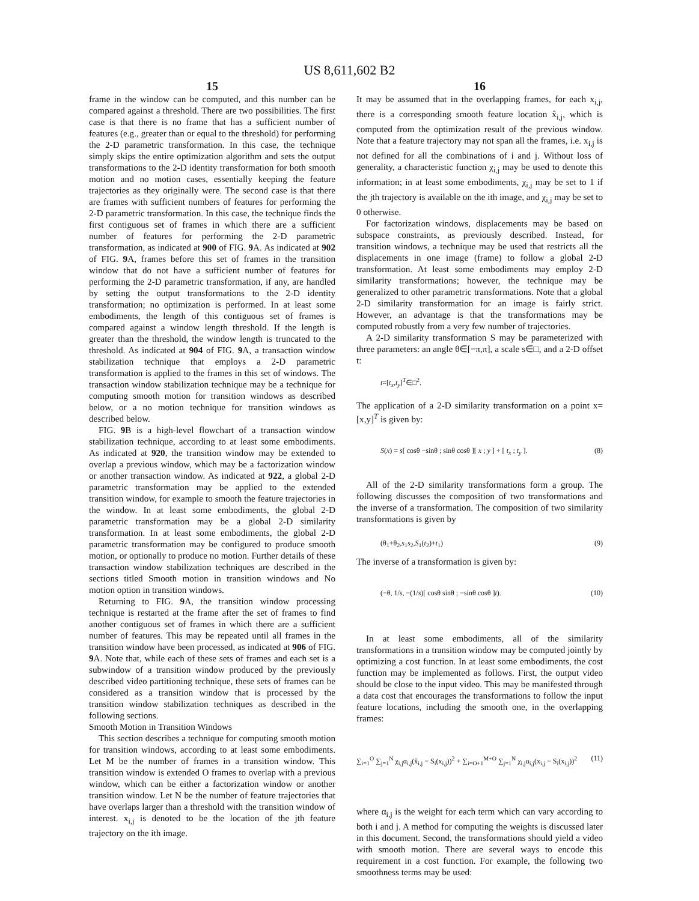US 8,611,602 B2
15
frame in the window can be computed, and this number can be compared against a threshold. There are two possibilities. The first case is that there is no frame that has a sufficient number of features (e.g., greater than or equal to the threshold) for performing the 2-D parametric transformation. In this case, the technique simply skips the entire optimization algorithm and sets the output transformations to the 2-D identity transformation for both smooth motion and no motion cases, essentially keeping the feature trajectories as they originally were. The second case is that there are frames with sufficient numbers of features for performing the 2-D parametric transformation. In this case, the technique finds the first contiguous set of frames in which there are a sufficient number of features for performing the 2-D parametric transformation, as indicated at 900 of FIG. 9 A. As indicated at 902 of FIG. 9 A, frames before this set of frames in the transition window that do not have a sufficient number of features for performing the 2-D parametric transformation, if any, are handled by setting the output transformations to the 2-D identity transformation; no optimization is performed. In at least some embodiments, the length of this contiguous set of frames is compared against a window length threshold. If the length is greater than the threshold, the window length is truncated to the threshold. As indicated at 904 of FIG. 9 A, a transaction window stabilization technique that employs a 2-D parametric transformation is applied to the frames in this set of windows. The transaction window stabilization technique may be a technique for computing smooth motion for transition windows as described below, or a no motion technique for transition windows as described below.
FIG. 9 B is a high-level flowchart of a transaction window stabilization technique, according to at least some embodiments. As indicated at 920, the transition window may be extended to overlap a previous window, which may be a factorization window or another transaction window. As indicated at 922, a global 2-D parametric transformation may be applied to the extended transition window, for example to smooth the feature trajectories in the window. In at least some embodiments, the global 2-D parametric transformation may be a global 2-D similarity transformation. In at least some embodiments, the global 2-D parametric transformation may be configured to produce smooth motion, or optionally to produce no motion. Further details of these transaction window stabilization techniques are described in the sections titled Smooth motion in transition windows and No motion option in transition windows.
Returning to FIG. 9 A, the transition window processing technique is restarted at the frame after the set of frames to find another contiguous set of frames in which there are a sufficient number of features. This may be repeated until all frames in the transition window have been processed, as indicated at 906 of FIG. 9 A. Note that, while each of these sets of frames and each set is a subwindow of a transition window produced by the previously described video partitioning technique, these sets of frames can be considered as a transition window that is processed by the transition window stabilization techniques as described in the following sections.
Smooth Motion in Transition Windows
This section describes a technique for computing smooth motion for transition windows, according to at least some embodiments. Let M be the number of frames in a transition window. This transition window is extended O frames to overlap with a previous window, which can be either a factorization window or another transition window. Let N be the number of feature trajectories that have overlaps larger than a threshold with the transition window of interest. x<sub>i,j</sub> is denoted to be the location of the jth feature trajectory on the ith image.
16
It may be assumed that in the overlapping frames, for each x<sub>i,j</sub>, there is a corresponding smooth feature location x̂<sub>i,j</sub>, which is computed from the optimization result of the previous window. Note that a feature trajectory may not span all the frames, i.e. x<sub>i,j</sub> is not defined for all the combinations of i and j. Without loss of generality, a characteristic function χ<sub>i,j</sub> may be used to denote this information; in at least some embodiments, χ<sub>i,j</sub> may be set to 1 if the jth trajectory is available on the ith image, and χ<sub>i,j</sub> may be set to 0 otherwise.
For factorization windows, displacements may be based on subspace constraints, as previously described. Instead, for transition windows, a technique may be used that restricts all the displacements in one image (frame) to follow a global 2-D transformation. At least some embodiments may employ 2-D similarity transformations; however, the technique may be generalized to other parametric transformations. Note that a global 2-D similarity transformation for an image is fairly strict. However, an advantage is that the transformations may be computed robustly from a very few number of trajectories.
A 2-D similarity transformation S may be parameterized with three parameters: an angle θ∈[−π,π], a scale s∈□, and a 2-D offset t:
t=[t<sub>x</sub>,t<sub>y</sub>]<sup>T</sup>∈□<sup>2</sup>.
The application of a 2-D similarity transformation on a point x=[x,y]<sup>T</sup> is given by:
S(x) = s[ cosθ −sinθ ; sinθ cosθ ][ x ; y ] + [ t<sub>x</sub> ; t<sub>y</sub> ]. (8)
All of the 2-D similarity transformations form a group. The following discusses the composition of two transformations and the inverse of a transformation. The composition of two similarity transformations is given by
(θ<sub>1</sub>+θ<sub>2</sub>,s<sub>1</sub>s<sub>2</sub>,S<sub>1</sub>(t<sub>2</sub>)+t<sub>1</sub>) (9)
The inverse of a transformation is given by:
(−θ, 1/s, −(1/s)[ cosθ sinθ ; −sinθ cosθ ]t). (10)
In at least some embodiments, all of the similarity transformations in a transition window may be computed jointly by optimizing a cost function. In at least some embodiments, the cost function may be implemented as follows. First, the output video should be close to the input video. This may be manifested through a data cost that encourages the transformations to follow the input feature locations, including the smooth one, in the overlapping frames:
∑<sub>i=1</sub><sup>O</sup> ∑<sub>j=1</sub><sup>N</sup> χ<sub>i,j</sub>α<sub>i,j</sub>(x̂<sub>i,j</sub> − S<sub>i</sub>(x<sub>i,j</sub>))<sup>2</sup> + ∑<sub>i=O+1</sub><sup>M+O</sup> ∑<sub>j=1</sub><sup>N</sup> χ<sub>i,j</sub>α<sub>i,j</sub>(x<sub>i,j</sub> − S<sub>i</sub>(x<sub>i,j</sub>))<sup>2</sup> (11)
where α<sub>i,j</sub> is the weight for each term which can vary according to both i and j. A method for computing the weights is discussed later in this document. Second, the transformations should yield a video with smooth motion. There are several ways to encode this requirement in a cost function. For example, the following two smoothness terms may be used: